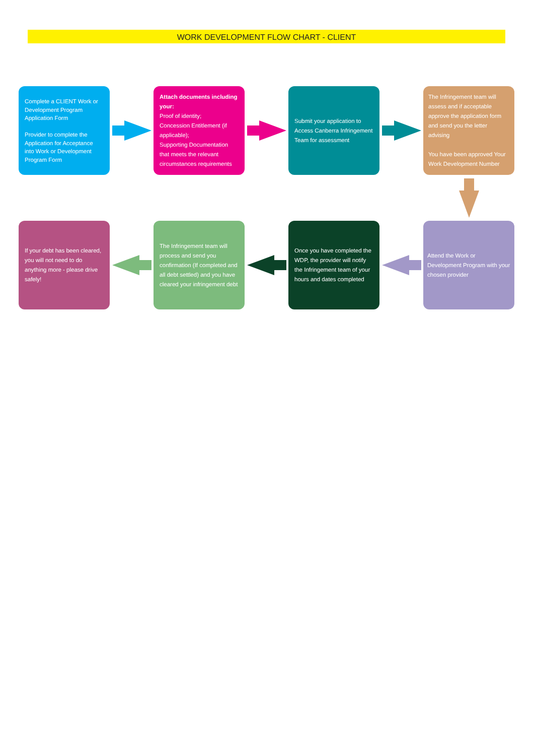WORK DEVELOPMENT FLOW CHART - CLIENT
Complete a CLIENT Work or Development Program Application Form
Provider to complete the Application for Acceptance into Work or Development Program Form
Attach documents including your:
Proof of identity;
Concession Entitlement (if applicable);
Supporting Documentation that meets the relevant circumstances requirements
Submit your application to Access Canberra Infringement Team for assessment
The Infringement team will assess and if acceptable approve the application form and send you the letter advising
You have been approved Your Work Development Number
If your debt has been cleared, you will not need to do anything more - please drive safely!
The Infringement team will process and send you confirmation (If completed and all debt settled) and you have cleared your infringement debt
Once you have completed the WDP, the provider will notify the Infringement team of your hours and dates completed
Attend the Work or Development Program with your chosen provider